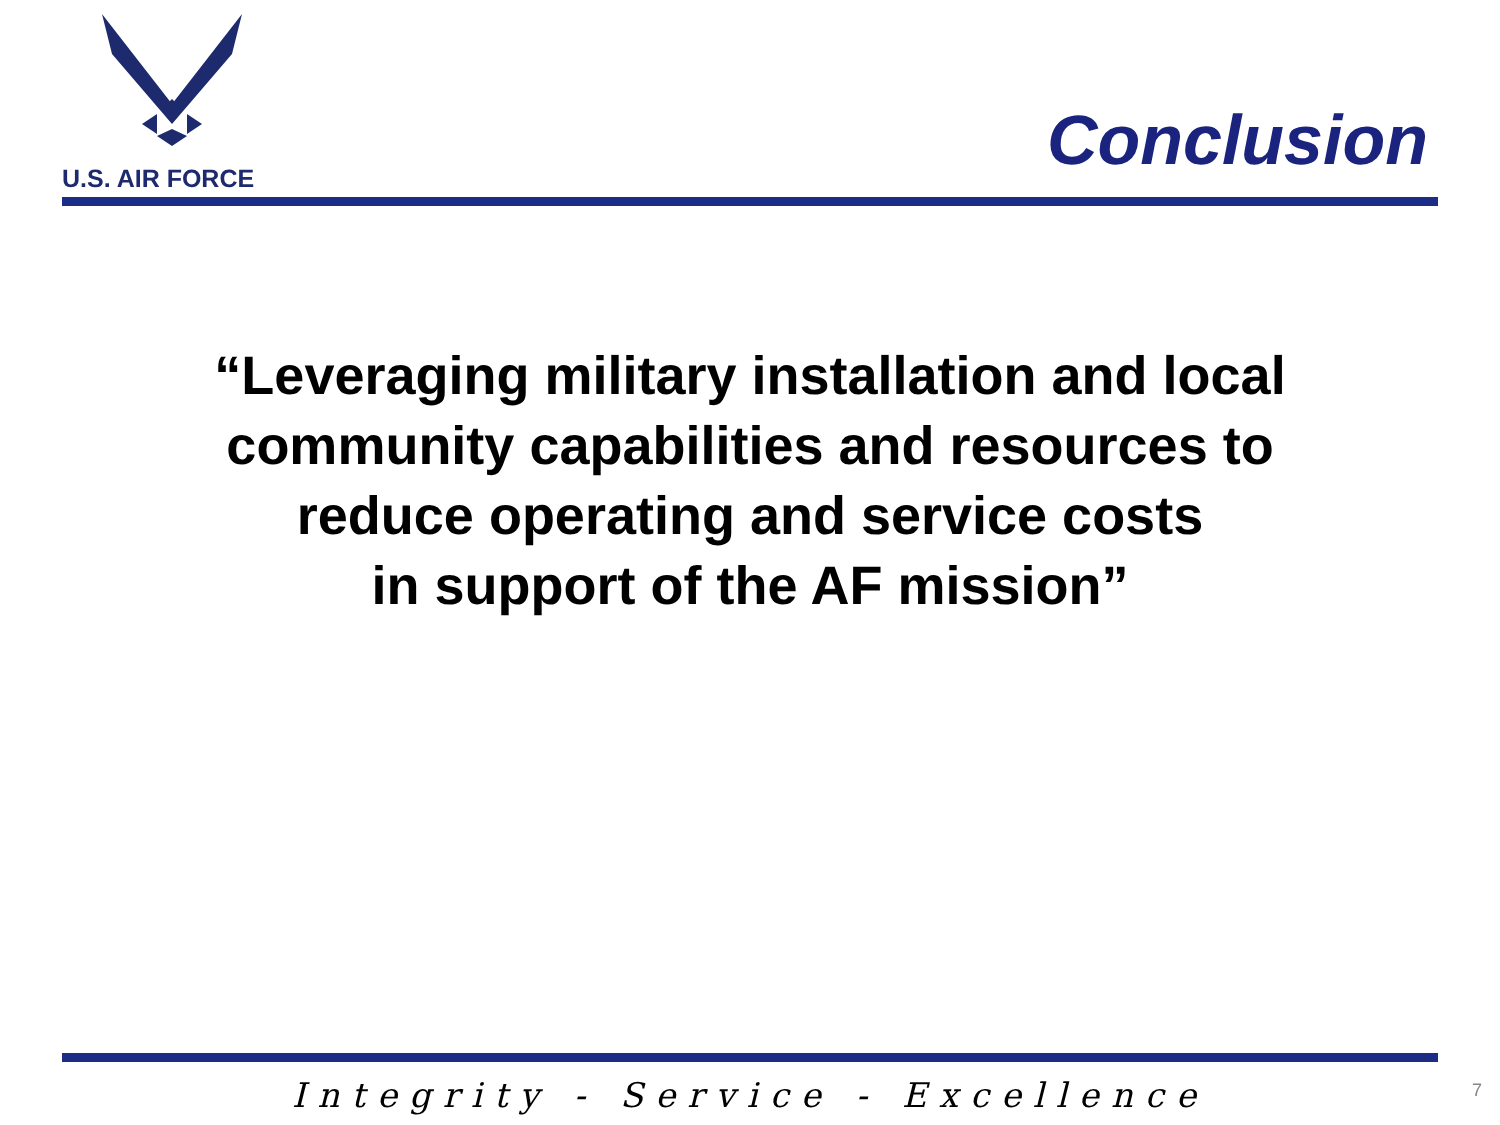U.S. AIR FORCE
Conclusion
“Leveraging military installation and local
community capabilities and resources to
reduce operating and service costs
in support of the AF mission”
Integrity - Service - Excellence 7